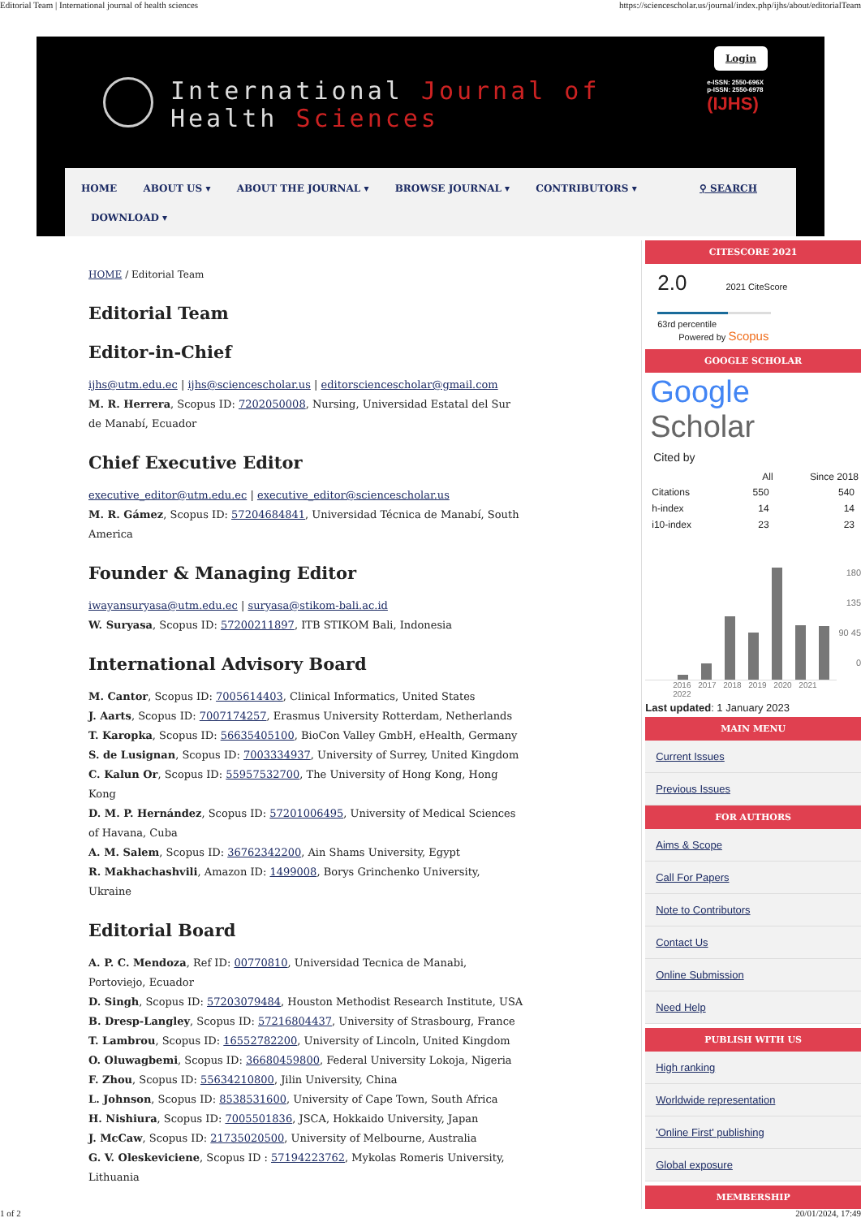Editorial Team | International journal of health sciences https://sciencescholar.us/journal/index.php/ijhs/about/editorialTeam
International Journal of
Health Sciences
Login
e-ISSN: 2550-696X
p-ISSN: 2550-6978
(IJHS)
HOME ABOUT US ▾ ABOUT THE JOURNAL ▾ BROWSE JOURNAL ▾ CONTRIBUTORS ▾ ⚲ SEARCH
DOWNLOAD ▾
HOME / Editorial Team
Editorial Team
Editor-in-Chief
ijhs@utm.edu.ec | ijhs@sciencescholar.us | editorsciencescholar@gmail.com
M. R. Herrera, Scopus ID: 7202050008, Nursing, Universidad Estatal del Sur de Manabí, Ecuador
Chief Executive Editor
executive_editor@utm.edu.ec | executive_editor@sciencescholar.us
M. R. Gámez, Scopus ID: 57204684841, Universidad Técnica de Manabí, South America
Founder & Managing Editor
iwayansuryasa@utm.edu.ec | suryasa@stikom-bali.ac.id
W. Suryasa, Scopus ID: 57200211897, ITB STIKOM Bali, Indonesia
International Advisory Board
M. Cantor, Scopus ID: 7005614403, Clinical Informatics, United States
J. Aarts, Scopus ID: 7007174257, Erasmus University Rotterdam, Netherlands
T. Karopka, Scopus ID: 56635405100, BioCon Valley GmbH, eHealth, Germany
S. de Lusignan, Scopus ID: 7003334937, University of Surrey, United Kingdom
C. Kalun Or, Scopus ID: 55957532700, The University of Hong Kong, Hong Kong
D. M. P. Hernández, Scopus ID: 57201006495, University of Medical Sciences of Havana, Cuba
A. M. Salem, Scopus ID: 36762342200, Ain Shams University, Egypt
R. Makhachashvili, Amazon ID: 1499008, Borys Grinchenko University, Ukraine
Editorial Board
A. P. C. Mendoza, Ref ID: 00770810, Universidad Tecnica de Manabi, Portoviejo, Ecuador
D. Singh, Scopus ID: 57203079484, Houston Methodist Research Institute, USA
B. Dresp-Langley, Scopus ID: 57216804437, University of Strasbourg, France
T. Lambrou, Scopus ID: 16552782200, University of Lincoln, United Kingdom
O. Oluwagbemi, Scopus ID: 36680459800, Federal University Lokoja, Nigeria
F. Zhou, Scopus ID: 55634210800, Jilin University, China
L. Johnson, Scopus ID: 8538531600, University of Cape Town, South Africa
H. Nishiura, Scopus ID: 7005501836, JSCA, Hokkaido University, Japan
J. McCaw, Scopus ID: 21735020500, University of Melbourne, Australia
G. V. Oleskeviciene, Scopus ID : 57194223762, Mykolas Romeris University, Lithuania
CITESCORE 2021
2.0 2021 CiteScore
63rd percentile
Powered by Scopus
GOOGLE SCHOLAR
Google Scholar
Cited by
| | All | Since 2018 |
| --- | --- | --- |
| Citations | 550 | 540 |
| h-index | 14 | 14 |
| i10-index | 23 | 23 |
2016 2017 2018 2019 2020 2021 2022
180 135 90 45 0
Last updated: 1 January 2023
MAIN MENU
Current Issues
Previous Issues
FOR AUTHORS
Aims & Scope
Call For Papers
Note to Contributors
Contact Us
Online Submission
Need Help
PUBLISH WITH US
High ranking
Worldwide representation
'Online First' publishing
Global exposure
MEMBERSHIP
1 of 2 20/01/2024, 17:49